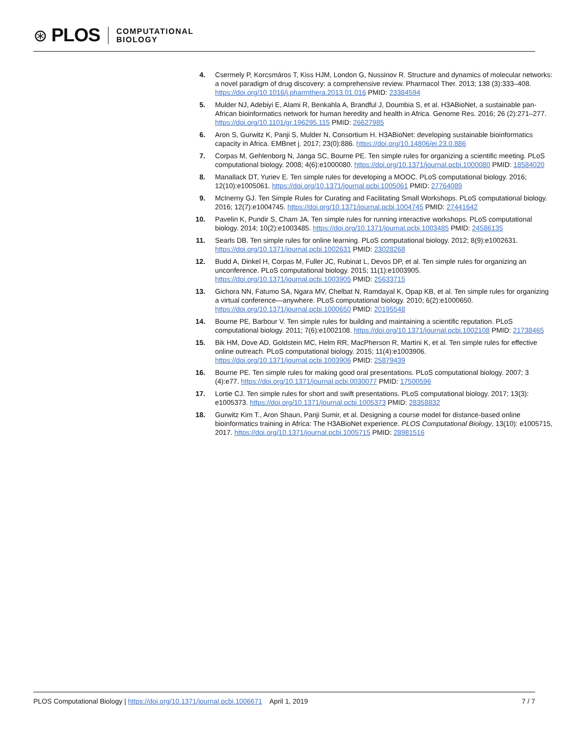⊛ PLOS COMPUTATIONAL
BIOLOGY
4. Csermely P, Korcsmáros T, Kiss HJM, London G, Nussinov R. Structure and dynamics of molecular networks: a novel paradigm of drug discovery: a comprehensive review. Pharmacol Ther. 2013; 138 (3):333–408. https://doi.org/10.1016/j.pharmthera.2013.01.016 PMID: 23384594
5. Mulder NJ, Adebiyi E, Alami R, Benkahla A, Brandful J, Doumbia S, et al. H3ABioNet, a sustainable pan-African bioinformatics network for human heredity and health in Africa. Genome Res. 2016; 26 (2):271–277. https://doi.org/10.1101/gr.196295.115 PMID: 26627985
6. Aron S, Gurwitz K, Panji S, Mulder N, Consortium H. H3ABioNet: developing sustainable bioinformatics capacity in Africa. EMBnet j. 2017; 23(0):886. https://doi.org/10.14806/ej.23.0.886
7. Corpas M, Gehlenborg N, Janga SC, Bourne PE. Ten simple rules for organizing a scientific meeting. PLoS computational biology. 2008; 4(6):e1000080. https://doi.org/10.1371/journal.pcbi.1000080 PMID: 18584020
8. Manallack DT, Yuriev E. Ten simple rules for developing a MOOC. PLoS computational biology. 2016; 12(10):e1005061. https://doi.org/10.1371/journal.pcbi.1005061 PMID: 27764089
9. McInerny GJ. Ten Simple Rules for Curating and Facilitating Small Workshops. PLoS computational biology. 2016; 12(7):e1004745. https://doi.org/10.1371/journal.pcbi.1004745 PMID: 27441642
10. Pavelin K, Pundir S, Cham JA. Ten simple rules for running interactive workshops. PLoS computational biology. 2014; 10(2):e1003485. https://doi.org/10.1371/journal.pcbi.1003485 PMID: 24586135
11. Searls DB. Ten simple rules for online learning. PLoS computational biology. 2012; 8(9):e1002631. https://doi.org/10.1371/journal.pcbi.1002631 PMID: 23028268
12. Budd A, Dinkel H, Corpas M, Fuller JC, Rubinat L, Devos DP, et al. Ten simple rules for organizing an unconference. PLoS computational biology. 2015; 11(1):e1003905. https://doi.org/10.1371/journal.pcbi.1003905 PMID: 25633715
13. Gichora NN, Fatumo SA, Ngara MV, Chelbat N, Ramdayal K, Opap KB, et al. Ten simple rules for organizing a virtual conference—anywhere. PLoS computational biology. 2010; 6(2):e1000650. https://doi.org/10.1371/journal.pcbi.1000650 PMID: 20195548
14. Bourne PE, Barbour V. Ten simple rules for building and maintaining a scientific reputation. PLoS computational biology. 2011; 7(6):e1002108. https://doi.org/10.1371/journal.pcbi.1002108 PMID: 21738465
15. Bik HM, Dove AD, Goldstein MC, Helm RR, MacPherson R, Martini K, et al. Ten simple rules for effective online outreach. PLoS computational biology. 2015; 11(4):e1003906. https://doi.org/10.1371/journal.pcbi.1003906 PMID: 25879439
16. Bourne PE. Ten simple rules for making good oral presentations. PLoS computational biology. 2007; 3 (4):e77. https://doi.org/10.1371/journal.pcbi.0030077 PMID: 17500596
17. Lortie CJ. Ten simple rules for short and swift presentations. PLoS computational biology. 2017; 13(3): e1005373. https://doi.org/10.1371/journal.pcbi.1005373 PMID: 28358832
18. Gurwitz Kim T., Aron Shaun, Panji Sumir, et al. Designing a course model for distance-based online bioinformatics training in Africa: The H3ABioNet experience. PLOS Computational Biology, 13(10): e1005715, 2017. https://doi.org/10.1371/journal.pcbi.1005715 PMID: 28981516
PLOS Computational Biology | https://doi.org/10.1371/journal.pcbi.1006671 April 1, 2019 7 / 7